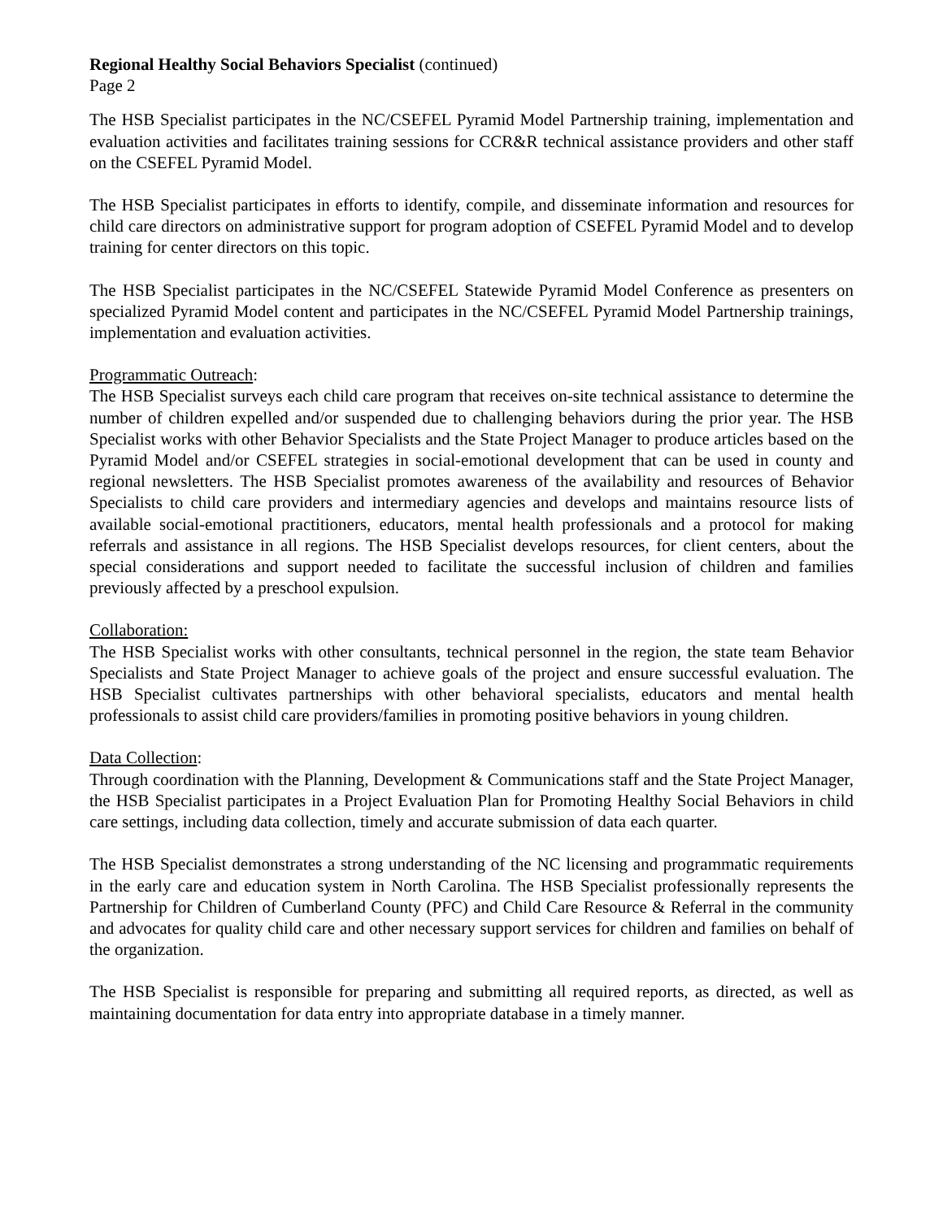Regional Healthy Social Behaviors Specialist (continued)
Page 2
The HSB Specialist participates in the NC/CSEFEL Pyramid Model Partnership training, implementation and evaluation activities and facilitates training sessions for CCR&R technical assistance providers and other staff on the CSEFEL Pyramid Model.
The HSB Specialist participates in efforts to identify, compile, and disseminate information and resources for child care directors on administrative support for program adoption of CSEFEL Pyramid Model and to develop training for center directors on this topic.
The HSB Specialist participates in the NC/CSEFEL Statewide Pyramid Model Conference as presenters on specialized Pyramid Model content and participates in the NC/CSEFEL Pyramid Model Partnership trainings, implementation and evaluation activities.
Programmatic Outreach:
The HSB Specialist surveys each child care program that receives on-site technical assistance to determine the number of children expelled and/or suspended due to challenging behaviors during the prior year. The HSB Specialist works with other Behavior Specialists and the State Project Manager to produce articles based on the Pyramid Model and/or CSEFEL strategies in social-emotional development that can be used in county and regional newsletters. The HSB Specialist promotes awareness of the availability and resources of Behavior Specialists to child care providers and intermediary agencies and develops and maintains resource lists of available social-emotional practitioners, educators, mental health professionals and a protocol for making referrals and assistance in all regions. The HSB Specialist develops resources, for client centers, about the special considerations and support needed to facilitate the successful inclusion of children and families previously affected by a preschool expulsion.
Collaboration:
The HSB Specialist works with other consultants, technical personnel in the region, the state team Behavior Specialists and State Project Manager to achieve goals of the project and ensure successful evaluation. The HSB Specialist cultivates partnerships with other behavioral specialists, educators and mental health professionals to assist child care providers/families in promoting positive behaviors in young children.
Data Collection:
Through coordination with the Planning, Development & Communications staff and the State Project Manager, the HSB Specialist participates in a Project Evaluation Plan for Promoting Healthy Social Behaviors in child care settings, including data collection, timely and accurate submission of data each quarter.
The HSB Specialist demonstrates a strong understanding of the NC licensing and programmatic requirements in the early care and education system in North Carolina. The HSB Specialist professionally represents the Partnership for Children of Cumberland County (PFC) and Child Care Resource & Referral in the community and advocates for quality child care and other necessary support services for children and families on behalf of the organization.
The HSB Specialist is responsible for preparing and submitting all required reports, as directed, as well as maintaining documentation for data entry into appropriate database in a timely manner.